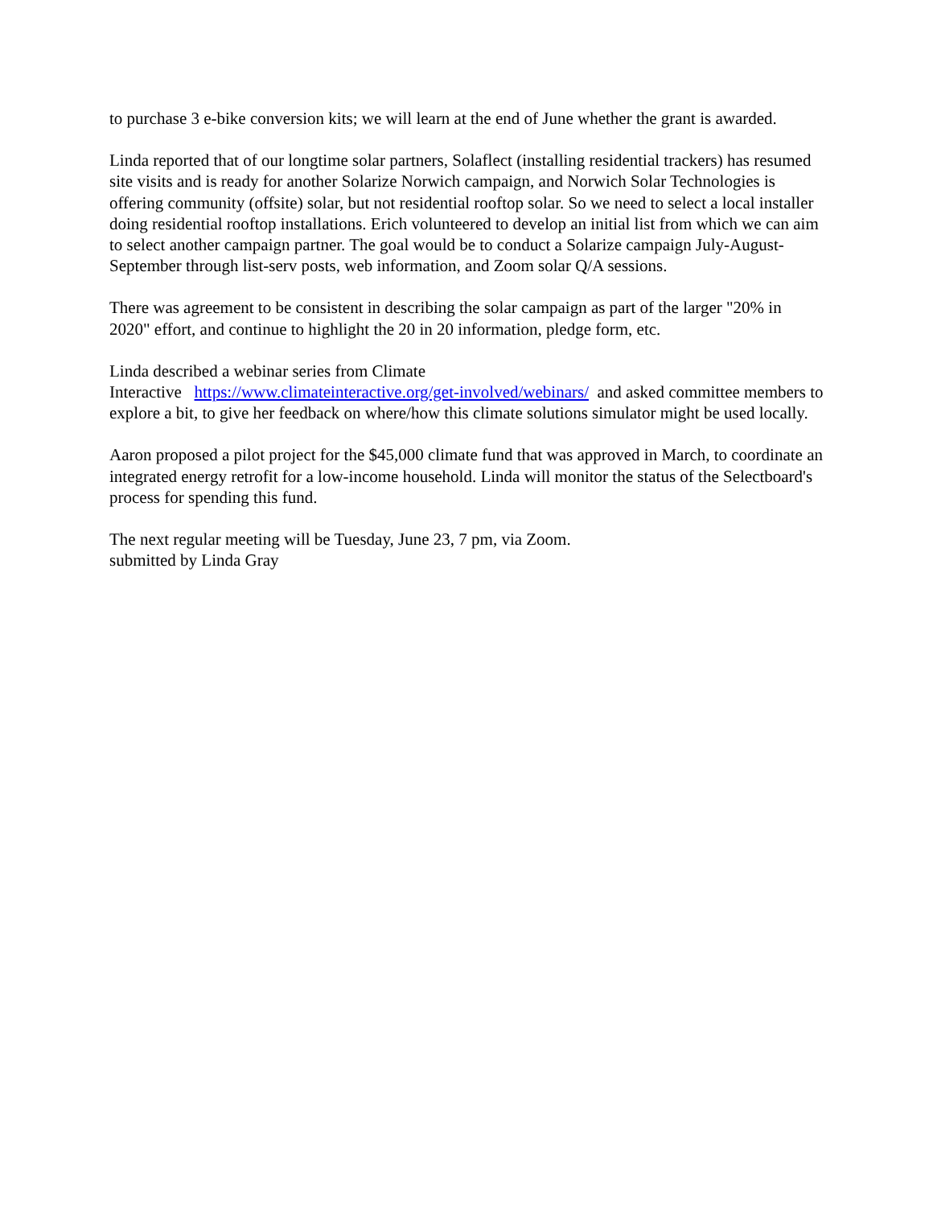to purchase 3 e-bike conversion kits; we will learn at the end of June whether the grant is awarded.
Linda reported that of our longtime solar partners, Solaflect (installing residential trackers) has resumed site visits and is ready for another Solarize Norwich campaign, and Norwich Solar Technologies is offering community (offsite) solar, but not residential rooftop solar. So we need to select a local installer doing residential rooftop installations. Erich volunteered to develop an initial list from which we can aim to select another campaign partner. The goal would be to conduct a Solarize campaign July-August-September through list-serv posts, web information, and Zoom solar Q/A sessions.
There was agreement to be consistent in describing the solar campaign as part of the larger "20% in 2020" effort, and continue to highlight the 20 in 20 information, pledge form, etc.
Linda described a webinar series from Climate
Interactive https://www.climateinteractive.org/get-involved/webinars/ and asked committee members to explore a bit, to give her feedback on where/how this climate solutions simulator might be used locally.
Aaron proposed a pilot project for the $45,000 climate fund that was approved in March, to coordinate an integrated energy retrofit for a low-income household. Linda will monitor the status of the Selectboard's process for spending this fund.
The next regular meeting will be Tuesday, June 23, 7 pm, via Zoom.
submitted by Linda Gray